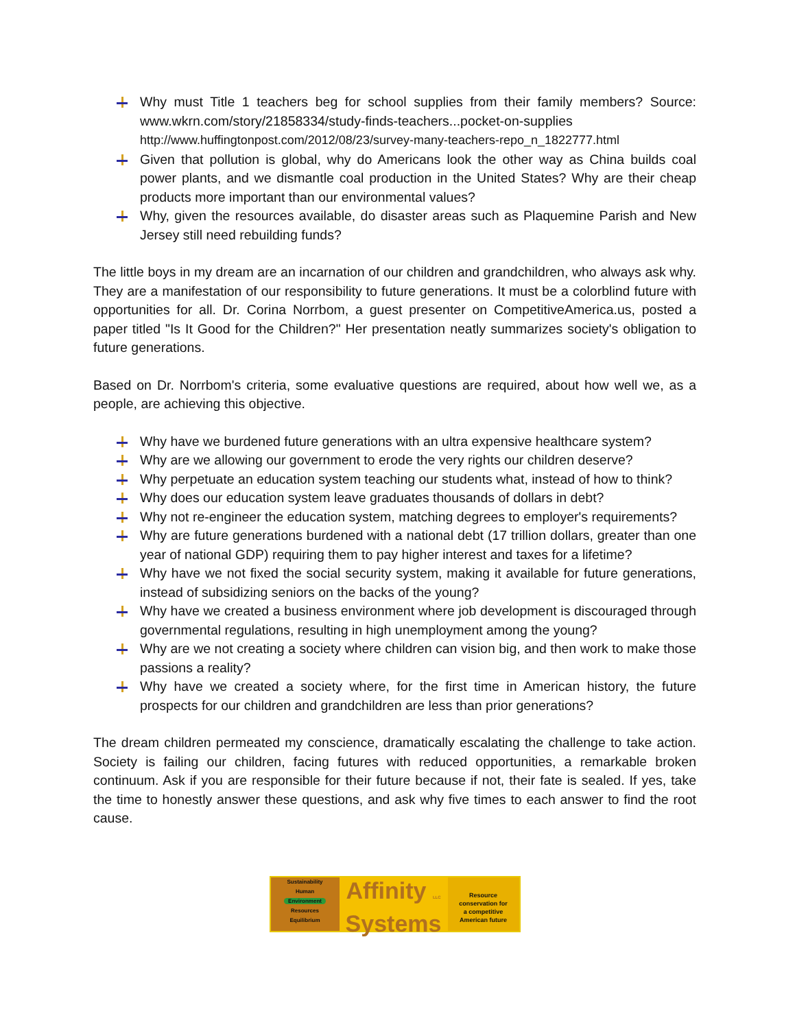Why must Title 1 teachers beg for school supplies from their family members? Source: www.wkrn.com/story/21858334/study-finds-teachers...pocket-on-supplies
http://www.huffingtonpost.com/2012/08/23/survey-many-teachers-repo_n_1822777.html
Given that pollution is global, why do Americans look the other way as China builds coal power plants, and we dismantle coal production in the United States? Why are their cheap products more important than our environmental values?
Why, given the resources available, do disaster areas such as Plaquemine Parish and New Jersey still need rebuilding funds?
The little boys in my dream are an incarnation of our children and grandchildren, who always ask why. They are a manifestation of our responsibility to future generations. It must be a colorblind future with opportunities for all. Dr. Corina Norrbom, a guest presenter on CompetitiveAmerica.us, posted a paper titled "Is It Good for the Children?" Her presentation neatly summarizes society's obligation to future generations.
Based on Dr. Norrbom's criteria, some evaluative questions are required, about how well we, as a people, are achieving this objective.
Why have we burdened future generations with an ultra expensive healthcare system?
Why are we allowing our government to erode the very rights our children deserve?
Why perpetuate an education system teaching our students what, instead of how to think?
Why does our education system leave graduates thousands of dollars in debt?
Why not re-engineer the education system, matching degrees to employer's requirements?
Why are future generations burdened with a national debt (17 trillion dollars, greater than one year of national GDP) requiring them to pay higher interest and taxes for a lifetime?
Why have we not fixed the social security system, making it available for future generations, instead of subsidizing seniors on the backs of the young?
Why have we created a business environment where job development is discouraged through governmental regulations, resulting in high unemployment among the young?
Why are we not creating a society where children can vision big, and then work to make those passions a reality?
Why have we created a society where, for the first time in American history, the future prospects for our children and grandchildren are less than prior generations?
The dream children permeated my conscience, dramatically escalating the challenge to take action. Society is failing our children, facing futures with reduced opportunities, a remarkable broken continuum. Ask if you are responsible for their future because if not, their fate is sealed. If yes, take the time to honestly answer these questions, and ask why five times to each answer to find the root cause.
Sustainability
Human
Environment
Resources
Equilibrium
Affinity LLC
Systems
Resource
conservation for
a competitive
American future